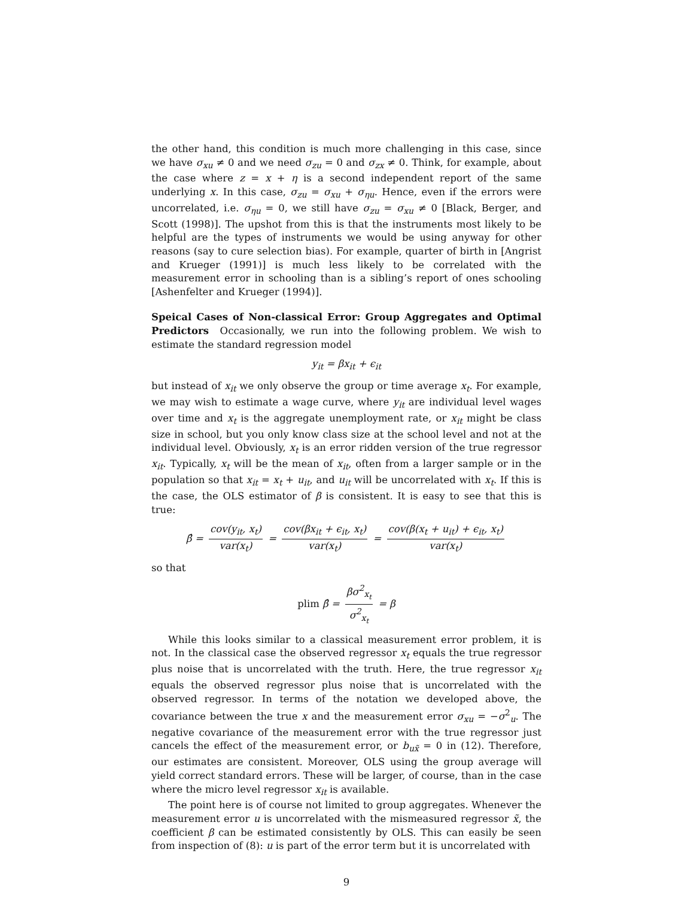the other hand, this condition is much more challenging in this case, since we have σ<sub>xu</sub> ≠ 0 and we need σ<sub>zu</sub> = 0 and σ<sub>zx</sub> ≠ 0. Think, for example, about the case where z = x + η is a second independent report of the same underlying x. In this case, σ<sub>zu</sub> = σ<sub>xu</sub> + σ<sub>ηu</sub>. Hence, even if the errors were uncorrelated, i.e. σ<sub>ηu</sub> = 0, we still have σ<sub>zu</sub> = σ<sub>xu</sub> ≠ 0 [Black, Berger, and Scott (1998)]. The upshot from this is that the instruments most likely to be helpful are the types of instruments we would be using anyway for other reasons (say to cure selection bias). For example, quarter of birth in [Angrist and Krueger (1991)] is much less likely to be correlated with the measurement error in schooling than is a sibling’s report of ones schooling [Ashenfelter and Krueger (1994)].
Speical Cases of Non-classical Error: Group Aggregates and Optimal Predictors Occasionally, we run into the following problem. We wish to estimate the standard regression model
y<sub>it</sub> = βx<sub>it</sub> + ϵ<sub>it</sub>
but instead of x<sub>it</sub> we only observe the group or time average x<sub>t</sub>. For example, we may wish to estimate a wage curve, where y<sub>it</sub> are individual level wages over time and x<sub>t</sub> is the aggregate unemployment rate, or x<sub>it</sub> might be class size in school, but you only know class size at the school level and not at the individual level. Obviously, x<sub>t</sub> is an error ridden version of the true regressor x<sub>it</sub>. Typically, x<sub>t</sub> will be the mean of x<sub>it</sub>, often from a larger sample or in the population so that x<sub>it</sub> = x<sub>t</sub> + u<sub>it</sub>, and u<sub>it</sub> will be uncorrelated with x<sub>t</sub>. If this is the case, the OLS estimator of β is consistent. It is easy to see that this is true:
β̂ = cov(y<sub>it</sub>, x<sub>t</sub>) var(x<sub>t</sub>) = cov(βx<sub>it</sub> + ϵ<sub>it</sub>, x<sub>t</sub>) var(x<sub>t</sub>) = cov(β(x<sub>t</sub> + u<sub>it</sub>) + ϵ<sub>it</sub>, x<sub>t</sub>) var(x<sub>t</sub>)
so that
plim β̂ = βσ<sup>2</sup><sub>x<sub>t</sub></sub> σ<sup>2</sup><sub>x<sub>t</sub></sub> = β
While this looks similar to a classical measurement error problem, it is not. In the classical case the observed regressor x<sub>t</sub> equals the true regressor plus noise that is uncorrelated with the truth. Here, the true regressor x<sub>it</sub> equals the observed regressor plus noise that is uncorrelated with the observed regressor. In terms of the notation we developed above, the covariance between the true x and the measurement error σ<sub>xu</sub> = −σ<sup>2</sup><sub>u</sub>. The negative covariance of the measurement error with the true regressor just cancels the effect of the measurement error, or b<sub>ux̃</sub> = 0 in (12). Therefore, our estimates are consistent. Moreover, OLS using the group average will yield correct standard errors. These will be larger, of course, than in the case where the micro level regressor x<sub>it</sub> is available.
The point here is of course not limited to group aggregates. Whenever the measurement error u is uncorrelated with the mismeasured regressor x̃, the coefficient β can be estimated consistently by OLS. This can easily be seen from inspection of (8): u is part of the error term but it is uncorrelated with
9